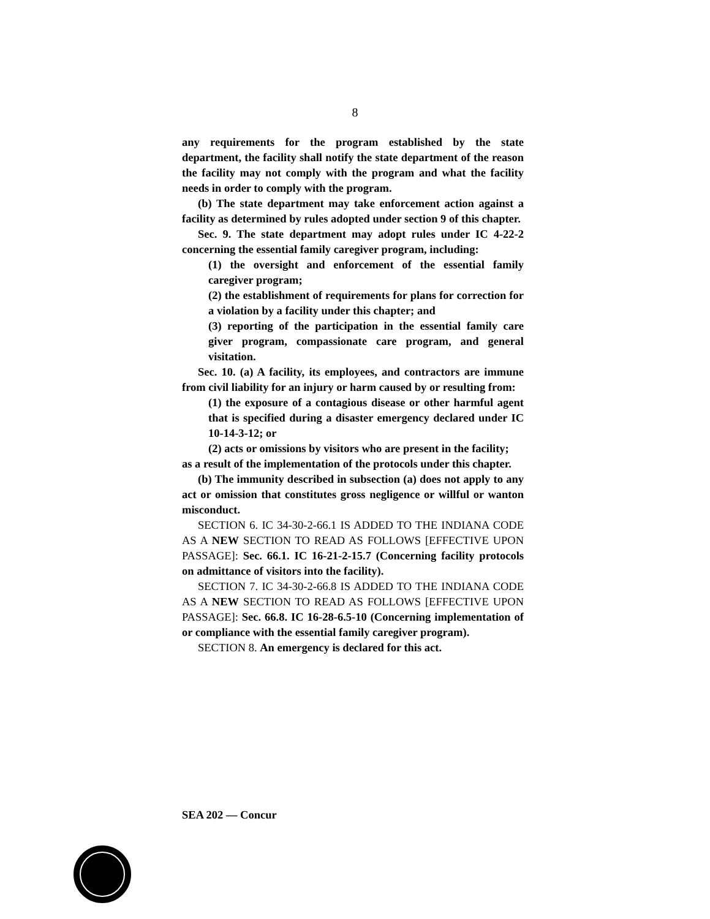8
any requirements for the program established by the state department, the facility shall notify the state department of the reason the facility may not comply with the program and what the facility needs in order to comply with the program.
(b) The state department may take enforcement action against a facility as determined by rules adopted under section 9 of this chapter.
Sec. 9. The state department may adopt rules under IC 4-22-2 concerning the essential family caregiver program, including:
(1) the oversight and enforcement of the essential family caregiver program;
(2) the establishment of requirements for plans for correction for a violation by a facility under this chapter; and
(3) reporting of the participation in the essential family care giver program, compassionate care program, and general visitation.
Sec. 10. (a) A facility, its employees, and contractors are immune from civil liability for an injury or harm caused by or resulting from:
(1) the exposure of a contagious disease or other harmful agent that is specified during a disaster emergency declared under IC 10-14-3-12; or
(2) acts or omissions by visitors who are present in the facility;
as a result of the implementation of the protocols under this chapter.
(b) The immunity described in subsection (a) does not apply to any act or omission that constitutes gross negligence or willful or wanton misconduct.
SECTION 6. IC 34-30-2-66.1 IS ADDED TO THE INDIANA CODE AS A NEW SECTION TO READ AS FOLLOWS [EFFECTIVE UPON PASSAGE]: Sec. 66.1. IC 16-21-2-15.7 (Concerning facility protocols on admittance of visitors into the facility).
SECTION 7. IC 34-30-2-66.8 IS ADDED TO THE INDIANA CODE AS A NEW SECTION TO READ AS FOLLOWS [EFFECTIVE UPON PASSAGE]: Sec. 66.8. IC 16-28-6.5-10 (Concerning implementation of or compliance with the essential family caregiver program).
SECTION 8. An emergency is declared for this act.
SEA 202 — Concur